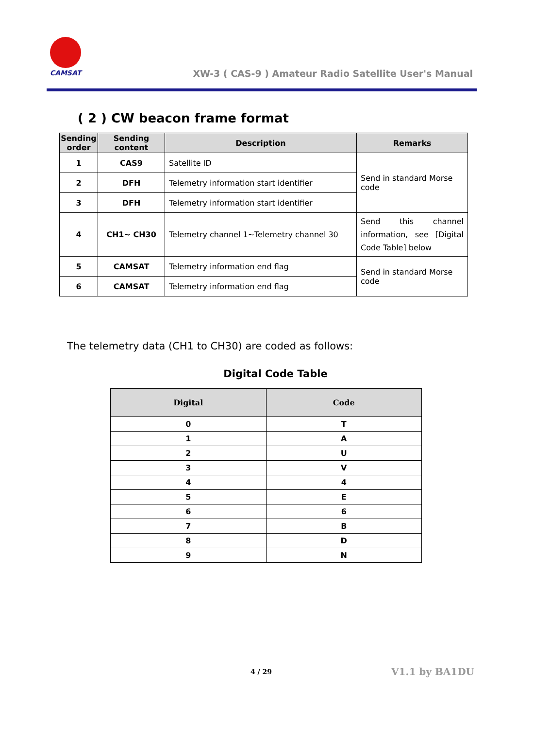CAMSAT
XW-3 ( CAS-9 ) Amateur Radio Satellite User's Manual
( 2 ) CW beacon frame format
| Sending order | Sending content | Description | Remarks |
| --- | --- | --- | --- |
| 1 | CAS9 | Satellite ID | Send in standard Morse code |
| 2 | DFH | Telemetry information start identifier | |
| 3 | DFH | Telemetry information start identifier | |
| 4 | CH1~ CH30 | Telemetry channel 1~Telemetry channel 30 | Send this channel information, see [Digital Code Table] below |
| 5 | CAMSAT | Telemetry information end flag | Send in standard Morse code |
| 6 | CAMSAT | Telemetry information end flag | |
The telemetry data (CH1 to CH30) are coded as follows:
Digital Code Table
| Digital | Code |
| --- | --- |
| 0 | T |
| 1 | A |
| 2 | U |
| 3 | V |
| 4 | 4 |
| 5 | E |
| 6 | 6 |
| 7 | B |
| 8 | D |
| 9 | N |
4 / 29 V1.1 by BA1DU